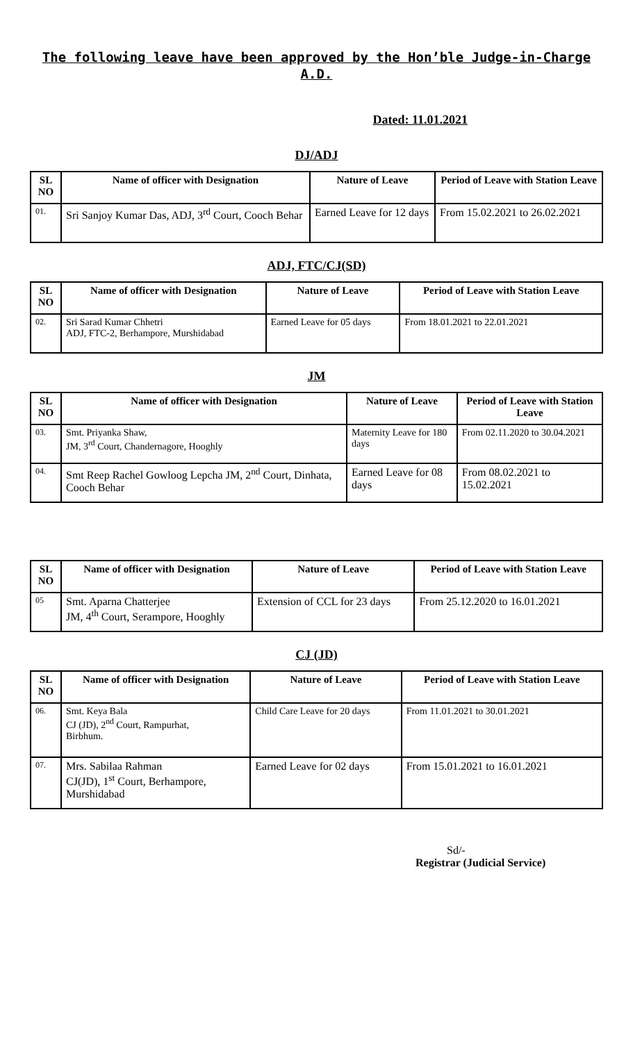The following leave have been approved by the Hon’ble Judge-in-Charge
A.D.
Dated: 11.01.2021
DJ/ADJ
| SL NO | Name of officer with Designation | Nature of Leave | Period of Leave with Station Leave |
| --- | --- | --- | --- |
| 01. | Sri Sanjoy Kumar Das, ADJ, 3<sup>rd</sup> Court, Cooch Behar | Earned Leave for 12 days | From 15.02.2021 to 26.02.2021 |
ADJ, FTC/CJ(SD)
| SL NO | Name of officer with Designation | Nature of Leave | Period of Leave with Station Leave |
| --- | --- | --- | --- |
| 02. | Sri Sarad Kumar Chhetri ADJ, FTC-2, Berhampore, Murshidabad | Earned Leave for 05 days | From 18.01.2021 to 22.01.2021 |
JM
| SL NO | Name of officer with Designation | Nature of Leave | Period of Leave with Station Leave |
| --- | --- | --- | --- |
| 03. | Smt. Priyanka Shaw, JM, 3<sup>rd</sup> Court, Chandernagore, Hooghly | Maternity Leave for 180 days | From 02.11.2020 to 30.04.2021 |
| 04. | Smt Reep Rachel Gowloog Lepcha JM, 2<sup>nd</sup> Court, Dinhata, Cooch Behar | Earned Leave for 08 days | From 08.02.2021 to 15.02.2021 |
| SL NO | Name of officer with Designation | Nature of Leave | Period of Leave with Station Leave |
| --- | --- | --- | --- |
| 05 | Smt. Aparna Chatterjee JM, 4<sup>th</sup> Court, Serampore, Hooghly | Extension of CCL for 23 days | From 25.12.2020 to 16.01.2021 |
CJ (JD)
| SL NO | Name of officer with Designation | Nature of Leave | Period of Leave with Station Leave |
| --- | --- | --- | --- |
| 06. | Smt. Keya Bala CJ (JD), 2<sup>nd</sup> Court, Rampurhat, Birbhum. | Child Care Leave for 20 days | From 11.01.2021 to 30.01.2021 |
| 07. | Mrs. Sabilaa Rahman CJ(JD), 1<sup>st</sup> Court, Berhampore, Murshidabad | Earned Leave for 02 days | From 15.01.2021 to 16.01.2021 |
Sd/-
Registrar (Judicial Service)